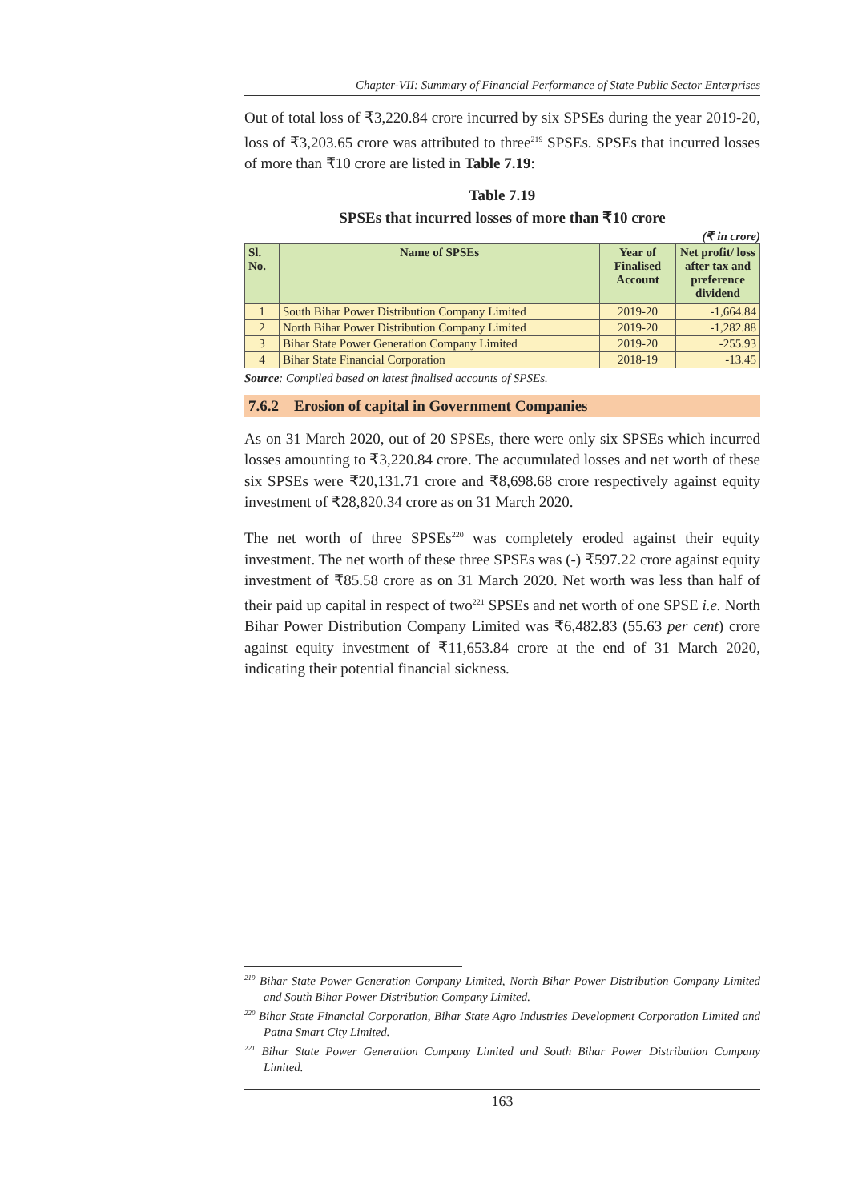Chapter-VII: Summary of Financial Performance of State Public Sector Enterprises
Out of total loss of ₹3,220.84 crore incurred by six SPSEs during the year 2019-20, loss of ₹3,203.65 crore was attributed to three<sup>219</sup> SPSEs. SPSEs that incurred losses of more than ₹10 crore are listed in Table 7.19:
Table 7.19
SPSEs that incurred losses of more than ₹10 crore
(₹ in crore)
| Sl. No. | Name of SPSEs | Year of Finalised Account | Net profit/ loss after tax and preference dividend |
| --- | --- | --- | --- |
| 1 | South Bihar Power Distribution Company Limited | 2019-20 | -1,664.84 |
| 2 | North Bihar Power Distribution Company Limited | 2019-20 | -1,282.88 |
| 3 | Bihar State Power Generation Company Limited | 2019-20 | -255.93 |
| 4 | Bihar State Financial Corporation | 2018-19 | -13.45 |
Source: Compiled based on latest finalised accounts of SPSEs.
7.6.2 Erosion of capital in Government Companies
As on 31 March 2020, out of 20 SPSEs, there were only six SPSEs which incurred losses amounting to ₹3,220.84 crore. The accumulated losses and net worth of these six SPSEs were ₹20,131.71 crore and ₹8,698.68 crore respectively against equity investment of ₹28,820.34 crore as on 31 March 2020.
The net worth of three SPSEs<sup>220</sup> was completely eroded against their equity investment. The net worth of these three SPSEs was (-) ₹597.22 crore against equity investment of ₹85.58 crore as on 31 March 2020. Net worth was less than half of their paid up capital in respect of two<sup>221</sup> SPSEs and net worth of one SPSE i.e. North Bihar Power Distribution Company Limited was ₹6,482.83 (55.63 per cent) crore against equity investment of ₹11,653.84 crore at the end of 31 March 2020, indicating their potential financial sickness.
<sup>219</sup> Bihar State Power Generation Company Limited, North Bihar Power Distribution Company Limited and South Bihar Power Distribution Company Limited.
<sup>220</sup> Bihar State Financial Corporation, Bihar State Agro Industries Development Corporation Limited and Patna Smart City Limited.
<sup>221</sup> Bihar State Power Generation Company Limited and South Bihar Power Distribution Company Limited.
163